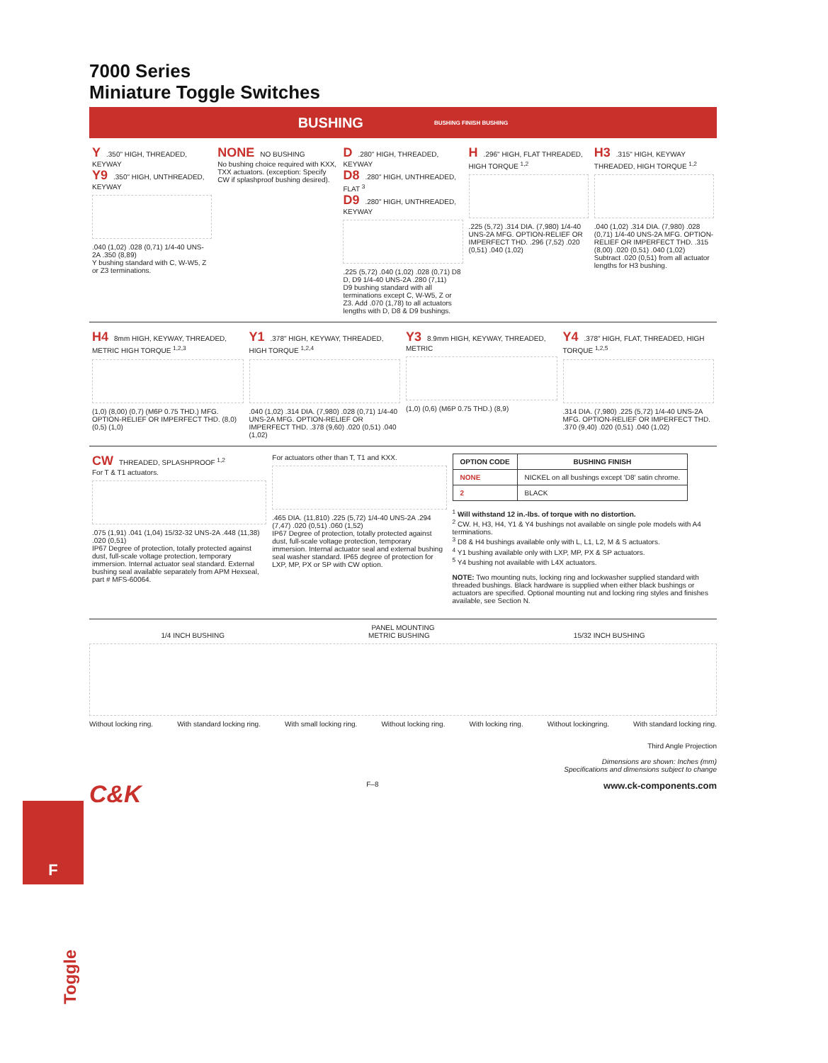F
7000 Series
Miniature Toggle Switches
BUSHING BUSHING FINISH BUSHING
Y.350" HIGH, THREADED, KEYWAY
Y9.350" HIGH, UNTHREADED, KEYWAY
.040 (1,02) .028 (0,71) 1/4-40 UNS-2A .350 (8,89)
Y bushing standard with C, W-W5, Z or Z3 terminations.
NONE NO BUSHING
No bushing choice required with KXX, TXX actuators. (exception: Specify CW if splashproof bushing desired).
D.280" HIGH, THREADED, KEYWAY
D8.280" HIGH, UNTHREADED, FLAT <sup>3</sup>
D9.280" HIGH, UNTHREADED, KEYWAY
.225 (5,72) .040 (1,02) .028 (0,71) D8 D, D9 1/4-40 UNS-2A .280 (7,11)
D9 bushing standard with all terminations except C, W-W5, Z or Z3. Add .070 (1,78) to all actuators lengths with D, D8 & D9 bushings.
H.296" HIGH, FLAT THREADED, HIGH TORQUE <sup>1,2</sup>
.225 (5,72) .314 DIA. (7,980) 1/4-40 UNS-2A MFG. OPTION-RELIEF OR IMPERFECT THD. .296 (7,52) .020 (0,51) .040 (1,02)
H3.315" HIGH, KEYWAY THREADED, HIGH TORQUE <sup>1,2</sup>
.040 (1,02) .314 DIA. (7,980) .028 (0,71) 1/4-40 UNS-2A MFG. OPTION-RELIEF OR IMPERFECT THD. .315 (8,00) .020 (0,51) .040 (1,02)
Subtract .020 (0,51) from all actuator lengths for H3 bushing.
H4 8mm HIGH, KEYWAY, THREADED, METRIC HIGH TORQUE <sup>1,2,3</sup>
(1,0) (8,00) (0,7) (M6P 0.75 THD.) MFG. OPTION-RELIEF OR IMPERFECT THD. (8,0) (0,5) (1,0)
Y1.378" HIGH, KEYWAY, THREADED, HIGH TORQUE <sup>1,2,4</sup>
.040 (1,02) .314 DIA. (7,980) .028 (0,71) 1/4-40 UNS-2A MFG. OPTION-RELIEF OR IMPERFECT THD. .378 (9,60) .020 (0,51) .040 (1,02)
Y3 8.9mm HIGH, KEYWAY, THREADED, METRIC
(1,0) (0,6) (M6P 0.75 THD.) (8,9)
Y4.378" HIGH, FLAT, THREADED, HIGH TORQUE <sup>1,2,5</sup>
.314 DIA. (7,980) .225 (5,72) 1/4-40 UNS-2A MFG. OPTION-RELIEF OR IMPERFECT THD. .370 (9,40) .020 (0,51) .040 (1,02)
CW THREADED, SPLASHPROOF <sup>1,2</sup>
For T & T1 actuators.
.075 (1,91) .041 (1,04) 15/32-32 UNS-2A .448 (11,38) .020 (0,51)
IP67 Degree of protection, totally protected against dust, full-scale voltage protection, temporary immersion. Internal actuator seal standard. External bushing seal available separately from APM Hexseal, part # MFS-60064.
For actuators other than T, T1 and KXX.
.465 DIA. (11,810) .225 (5,72) 1/4-40 UNS-2A .294 (7,47) .020 (0,51) .060 (1,52)
IP67 Degree of protection, totally protected against dust, full-scale voltage protection, temporary immersion. Internal actuator seal and external bushing seal washer standard. IP65 degree of protection for LXP, MP, PX or SP with CW option.
| OPTION CODE | BUSHING FINISH |
| --- | --- |
| NONE | NICKEL on all bushings except 'D8' satin chrome. |
| 2 | BLACK |
<sup>1</sup> Will withstand 12 in.-lbs. of torque with no distortion.
<sup>2</sup> CW. H, H3, H4, Y1 & Y4 bushings not available on single pole models with A4 terminations.
<sup>3</sup> D8 & H4 bushings available only with L, L1, L2, M & S actuators.
<sup>4</sup> Y1 bushing available only with LXP, MP, PX & SP actuators.
<sup>5</sup> Y4 bushing not available with L4X actuators.
NOTE: Two mounting nuts, locking ring and lockwasher supplied standard with threaded bushings. Black hardware is supplied when either black bushings or actuators are specified. Optional mounting nut and locking ring styles and finishes available, see Section N.
PANEL MOUNTING
1/4 INCH BUSHING METRIC BUSHING 15/32 INCH BUSHING
Without locking ring. With standard locking ring. With small locking ring. Without locking ring. With locking ring. Without lockingring. With standard locking ring.
Third Angle Projection
Dimensions are shown: Inches (mm)
Specifications and dimensions subject to change
C&K F–8 www.ck-components.com
Toggle